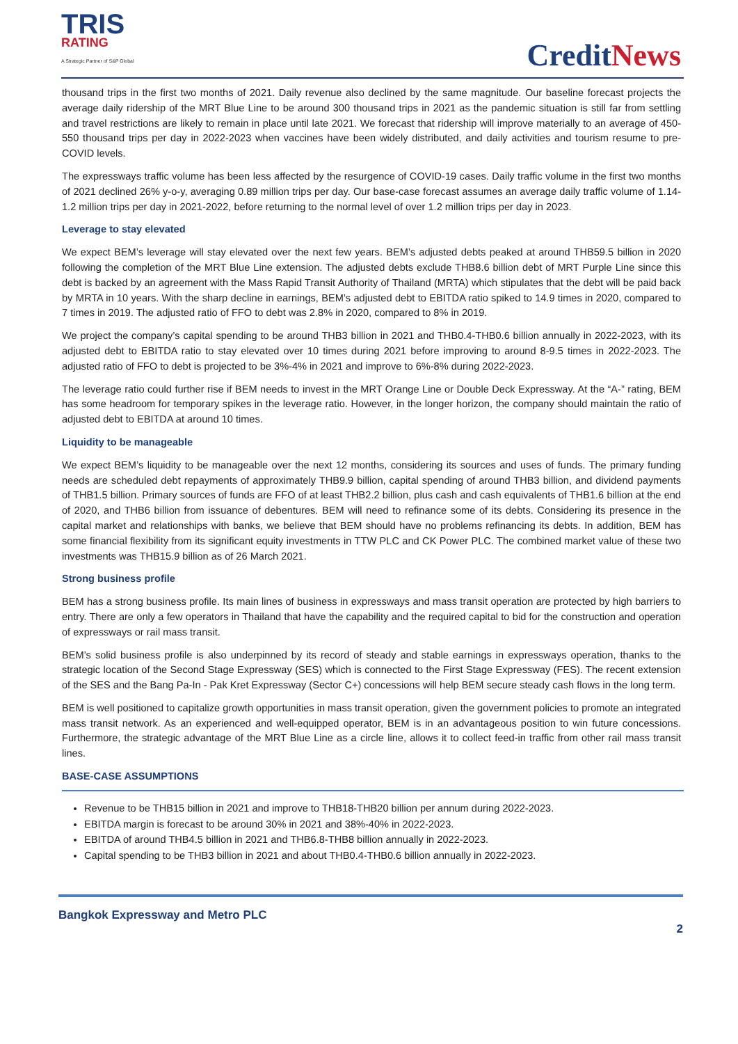TRIS
RATING
A Strategic Partner of S&P Global
CreditNews
thousand trips in the first two months of 2021. Daily revenue also declined by the same magnitude. Our baseline forecast projects the average daily ridership of the MRT Blue Line to be around 300 thousand trips in 2021 as the pandemic situation is still far from settling and travel restrictions are likely to remain in place until late 2021. We forecast that ridership will improve materially to an average of 450-550 thousand trips per day in 2022-2023 when vaccines have been widely distributed, and daily activities and tourism resume to pre-COVID levels.
The expressways traffic volume has been less affected by the resurgence of COVID-19 cases. Daily traffic volume in the first two months of 2021 declined 26% y-o-y, averaging 0.89 million trips per day. Our base-case forecast assumes an average daily traffic volume of 1.14-1.2 million trips per day in 2021-2022, before returning to the normal level of over 1.2 million trips per day in 2023.
Leverage to stay elevated
We expect BEM’s leverage will stay elevated over the next few years. BEM’s adjusted debts peaked at around THB59.5 billion in 2020 following the completion of the MRT Blue Line extension. The adjusted debts exclude THB8.6 billion debt of MRT Purple Line since this debt is backed by an agreement with the Mass Rapid Transit Authority of Thailand (MRTA) which stipulates that the debt will be paid back by MRTA in 10 years. With the sharp decline in earnings, BEM’s adjusted debt to EBITDA ratio spiked to 14.9 times in 2020, compared to 7 times in 2019. The adjusted ratio of FFO to debt was 2.8% in 2020, compared to 8% in 2019.
We project the company’s capital spending to be around THB3 billion in 2021 and THB0.4-THB0.6 billion annually in 2022-2023, with its adjusted debt to EBITDA ratio to stay elevated over 10 times during 2021 before improving to around 8-9.5 times in 2022-2023. The adjusted ratio of FFO to debt is projected to be 3%-4% in 2021 and improve to 6%-8% during 2022-2023.
The leverage ratio could further rise if BEM needs to invest in the MRT Orange Line or Double Deck Expressway. At the “A-” rating, BEM has some headroom for temporary spikes in the leverage ratio. However, in the longer horizon, the company should maintain the ratio of adjusted debt to EBITDA at around 10 times.
Liquidity to be manageable
We expect BEM’s liquidity to be manageable over the next 12 months, considering its sources and uses of funds. The primary funding needs are scheduled debt repayments of approximately THB9.9 billion, capital spending of around THB3 billion, and dividend payments of THB1.5 billion. Primary sources of funds are FFO of at least THB2.2 billion, plus cash and cash equivalents of THB1.6 billion at the end of 2020, and THB6 billion from issuance of debentures. BEM will need to refinance some of its debts. Considering its presence in the capital market and relationships with banks, we believe that BEM should have no problems refinancing its debts. In addition, BEM has some financial flexibility from its significant equity investments in TTW PLC and CK Power PLC. The combined market value of these two investments was THB15.9 billion as of 26 March 2021.
Strong business profile
BEM has a strong business profile. Its main lines of business in expressways and mass transit operation are protected by high barriers to entry. There are only a few operators in Thailand that have the capability and the required capital to bid for the construction and operation of expressways or rail mass transit.
BEM’s solid business profile is also underpinned by its record of steady and stable earnings in expressways operation, thanks to the strategic location of the Second Stage Expressway (SES) which is connected to the First Stage Expressway (FES). The recent extension of the SES and the Bang Pa-In - Pak Kret Expressway (Sector C+) concessions will help BEM secure steady cash flows in the long term.
BEM is well positioned to capitalize growth opportunities in mass transit operation, given the government policies to promote an integrated mass transit network. As an experienced and well-equipped operator, BEM is in an advantageous position to win future concessions. Furthermore, the strategic advantage of the MRT Blue Line as a circle line, allows it to collect feed-in traffic from other rail mass transit lines.
BASE-CASE ASSUMPTIONS
Revenue to be THB15 billion in 2021 and improve to THB18-THB20 billion per annum during 2022-2023.
EBITDA margin is forecast to be around 30% in 2021 and 38%-40% in 2022-2023.
EBITDA of around THB4.5 billion in 2021 and THB6.8-THB8 billion annually in 2022-2023.
Capital spending to be THB3 billion in 2021 and about THB0.4-THB0.6 billion annually in 2022-2023.
Bangkok Expressway and Metro PLC
2